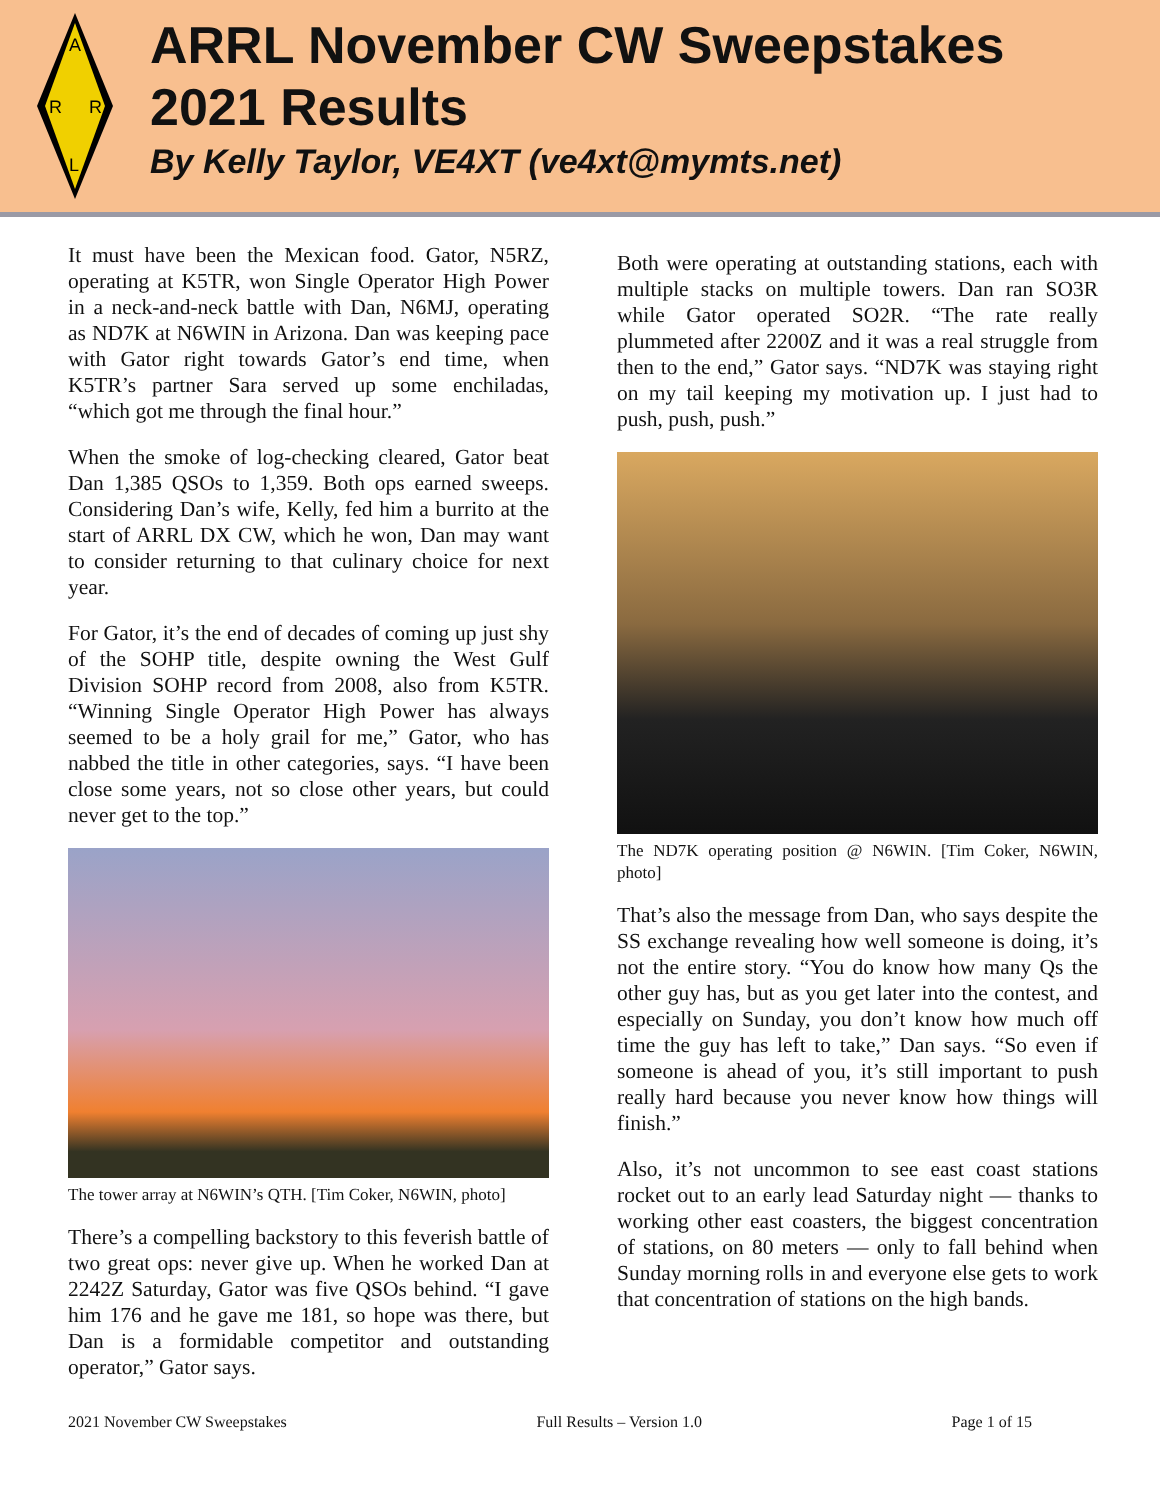A
R
R
L
ARRL November CW Sweepstakes
2021 Results
By Kelly Taylor, VE4XT (ve4xt@mymts.net)
It must have been the Mexican food. Gator, N5RZ, operating at K5TR, won Single Operator High Power in a neck-and-neck battle with Dan, N6MJ, operating as ND7K at N6WIN in Arizona. Dan was keeping pace with Gator right towards Gator’s end time, when K5TR’s partner Sara served up some enchiladas, “which got me through the final hour.”
When the smoke of log-checking cleared, Gator beat Dan 1,385 QSOs to 1,359. Both ops earned sweeps. Considering Dan’s wife, Kelly, fed him a burrito at the start of ARRL DX CW, which he won, Dan may want to consider returning to that culinary choice for next year.
For Gator, it’s the end of decades of coming up just shy of the SOHP title, despite owning the West Gulf Division SOHP record from 2008, also from K5TR. “Winning Single Operator High Power has always seemed to be a holy grail for me,” Gator, who has nabbed the title in other categories, says. “I have been close some years, not so close other years, but could never get to the top.”
The tower array at N6WIN’s QTH. [Tim Coker, N6WIN, photo]
There’s a compelling backstory to this feverish battle of two great ops: never give up. When he worked Dan at 2242Z Saturday, Gator was five QSOs behind. “I gave him 176 and he gave me 181, so hope was there, but Dan is a formidable competitor and outstanding operator,” Gator says.
Both were operating at outstanding stations, each with multiple stacks on multiple towers. Dan ran SO3R while Gator operated SO2R. “The rate really plummeted after 2200Z and it was a real struggle from then to the end,” Gator says. “ND7K was staying right on my tail keeping my motivation up. I just had to push, push, push.”
The ND7K operating position @ N6WIN. [Tim Coker, N6WIN, photo]
That’s also the message from Dan, who says despite the SS exchange revealing how well someone is doing, it’s not the entire story. “You do know how many Qs the other guy has, but as you get later into the contest, and especially on Sunday, you don’t know how much off time the guy has left to take,” Dan says. “So even if someone is ahead of you, it’s still important to push really hard because you never know how things will finish.”
Also, it’s not uncommon to see east coast stations rocket out to an early lead Saturday night — thanks to working other east coasters, the biggest concentration of stations, on 80 meters — only to fall behind when Sunday morning rolls in and everyone else gets to work that concentration of stations on the high bands.
2021 November CW Sweepstakes Full Results – Version 1.0 Page 1 of 15